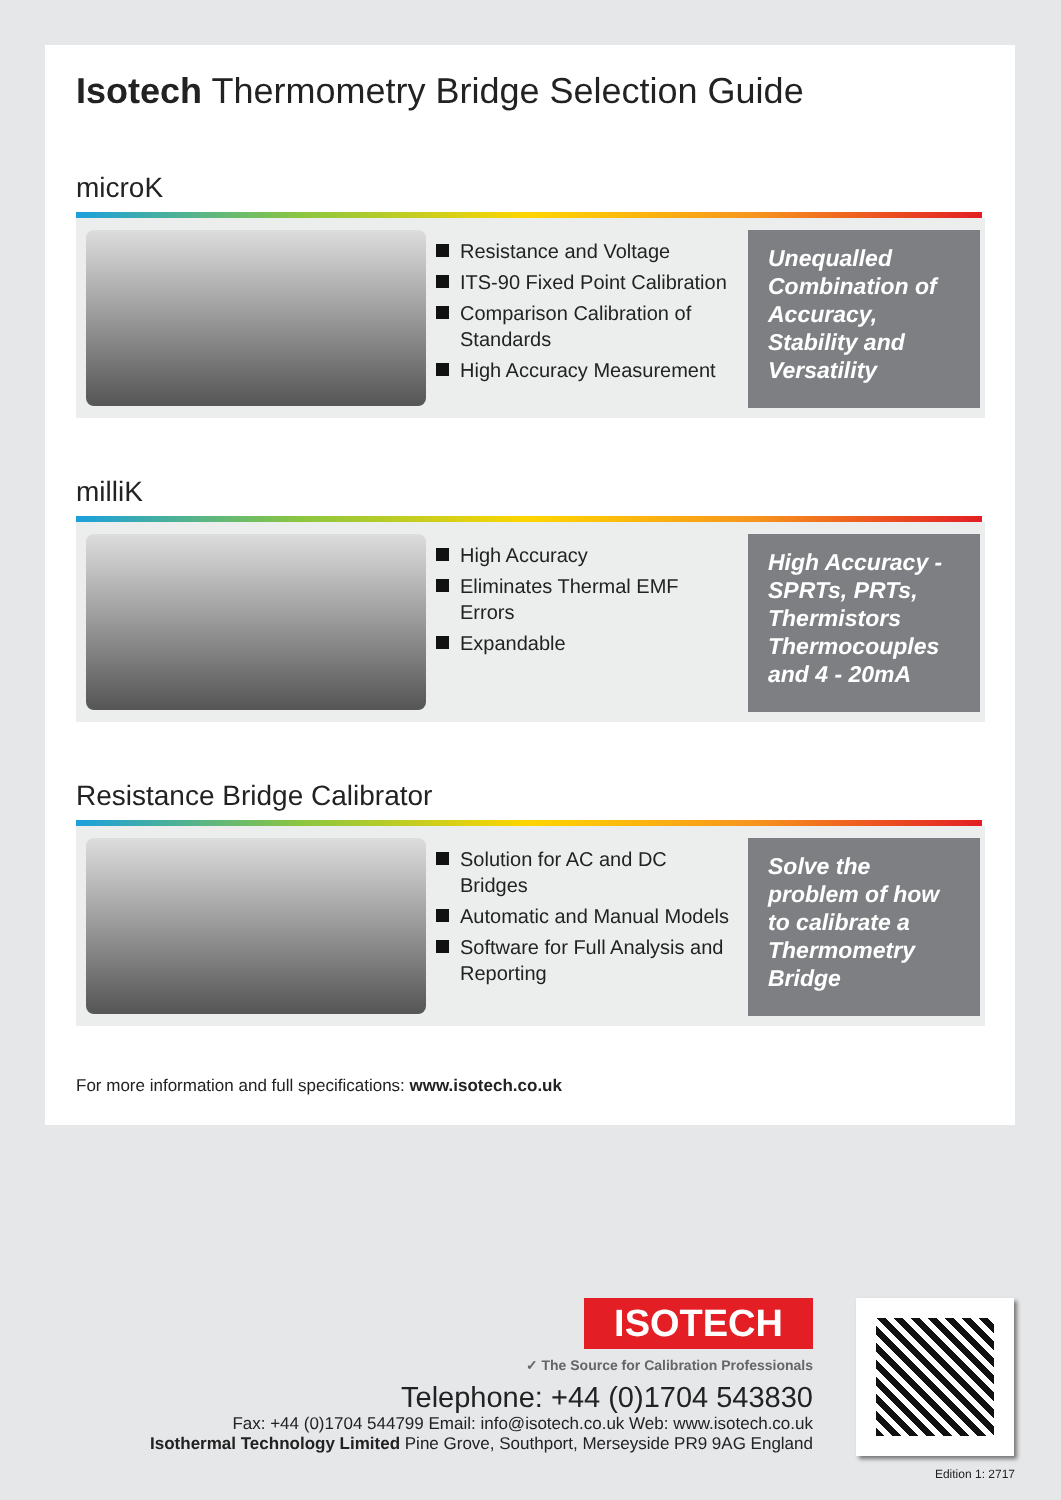Isotech Thermometry Bridge Selection Guide
microK
Resistance and Voltage
ITS-90 Fixed Point Calibration
Comparison Calibration of Standards
High Accuracy Measurement
Unequalled Combination of Accuracy, Stability and Versatility
milliK
High Accuracy
Eliminates Thermal EMF Errors
Expandable
High Accuracy - SPRTs, PRTs, Thermistors Thermocouples and 4 - 20mA
Resistance Bridge Calibrator
Solution for AC and DC Bridges
Automatic and Manual Models
Software for Full Analysis and Reporting
Solve the problem of how to calibrate a Thermometry Bridge
For more information and full specifications: www.isotech.co.uk
ISOTECH
✓ The Source for Calibration Professionals
Telephone: +44 (0)1704 543830
Fax: +44 (0)1704 544799 Email: info@isotech.co.uk Web: www.isotech.co.uk
Isothermal Technology Limited Pine Grove, Southport, Merseyside PR9 9AG England
Edition 1: 2717